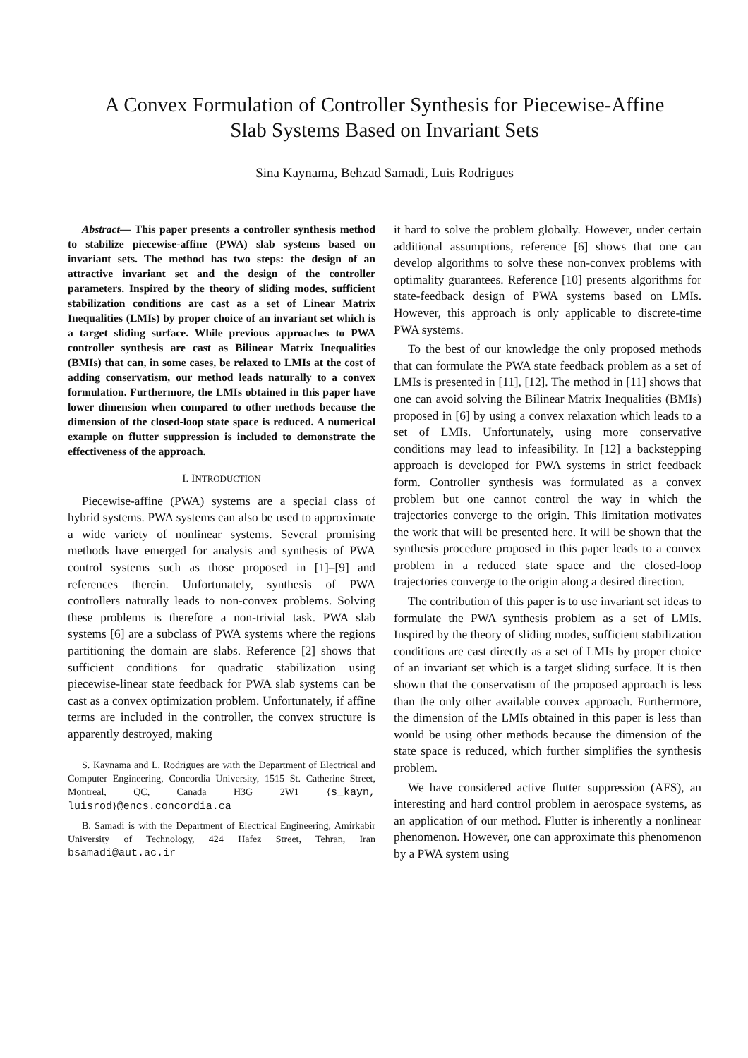A Convex Formulation of Controller Synthesis for Piecewise-Affine
Slab Systems Based on Invariant Sets
Sina Kaynama, Behzad Samadi, Luis Rodrigues
Abstract— This paper presents a controller synthesis method to stabilize piecewise-affine (PWA) slab systems based on invariant sets. The method has two steps: the design of an attractive invariant set and the design of the controller parameters. Inspired by the theory of sliding modes, sufficient stabilization conditions are cast as a set of Linear Matrix Inequalities (LMIs) by proper choice of an invariant set which is a target sliding surface. While previous approaches to PWA controller synthesis are cast as Bilinear Matrix Inequalities (BMIs) that can, in some cases, be relaxed to LMIs at the cost of adding conservatism, our method leads naturally to a convex formulation. Furthermore, the LMIs obtained in this paper have lower dimension when compared to other methods because the dimension of the closed-loop state space is reduced. A numerical example on flutter suppression is included to demonstrate the effectiveness of the approach.
I. INTRODUCTION
Piecewise-affine (PWA) systems are a special class of hybrid systems. PWA systems can also be used to approximate a wide variety of nonlinear systems. Several promising methods have emerged for analysis and synthesis of PWA control systems such as those proposed in [1]–[9] and references therein. Unfortunately, synthesis of PWA controllers naturally leads to non-convex problems. Solving these problems is therefore a non-trivial task. PWA slab systems [6] are a subclass of PWA systems where the regions partitioning the domain are slabs. Reference [2] shows that sufficient conditions for quadratic stabilization using piecewise-linear state feedback for PWA slab systems can be cast as a convex optimization problem. Unfortunately, if affine terms are included in the controller, the convex structure is apparently destroyed, making
S. Kaynama and L. Rodrigues are with the Department of Electrical and Computer Engineering, Concordia University, 1515 St. Catherine Street, Montreal, QC, Canada H3G 2W1 {s_kayn, luisrod}@encs.concordia.ca
B. Samadi is with the Department of Electrical Engineering, Amirkabir University of Technology, 424 Hafez Street, Tehran, Iran bsamadi@aut.ac.ir
it hard to solve the problem globally. However, under certain additional assumptions, reference [6] shows that one can develop algorithms to solve these non-convex problems with optimality guarantees. Reference [10] presents algorithms for state-feedback design of PWA systems based on LMIs. However, this approach is only applicable to discrete-time PWA systems.
To the best of our knowledge the only proposed methods that can formulate the PWA state feedback problem as a set of LMIs is presented in [11], [12]. The method in [11] shows that one can avoid solving the Bilinear Matrix Inequalities (BMIs) proposed in [6] by using a convex relaxation which leads to a set of LMIs. Unfortunately, using more conservative conditions may lead to infeasibility. In [12] a backstepping approach is developed for PWA systems in strict feedback form. Controller synthesis was formulated as a convex problem but one cannot control the way in which the trajectories converge to the origin. This limitation motivates the work that will be presented here. It will be shown that the synthesis procedure proposed in this paper leads to a convex problem in a reduced state space and the closed-loop trajectories converge to the origin along a desired direction.
The contribution of this paper is to use invariant set ideas to formulate the PWA synthesis problem as a set of LMIs. Inspired by the theory of sliding modes, sufficient stabilization conditions are cast directly as a set of LMIs by proper choice of an invariant set which is a target sliding surface. It is then shown that the conservatism of the proposed approach is less than the only other available convex approach. Furthermore, the dimension of the LMIs obtained in this paper is less than would be using other methods because the dimension of the state space is reduced, which further simplifies the synthesis problem.
We have considered active flutter suppression (AFS), an interesting and hard control problem in aerospace systems, as an application of our method. Flutter is inherently a nonlinear phenomenon. However, one can approximate this phenomenon by a PWA system using